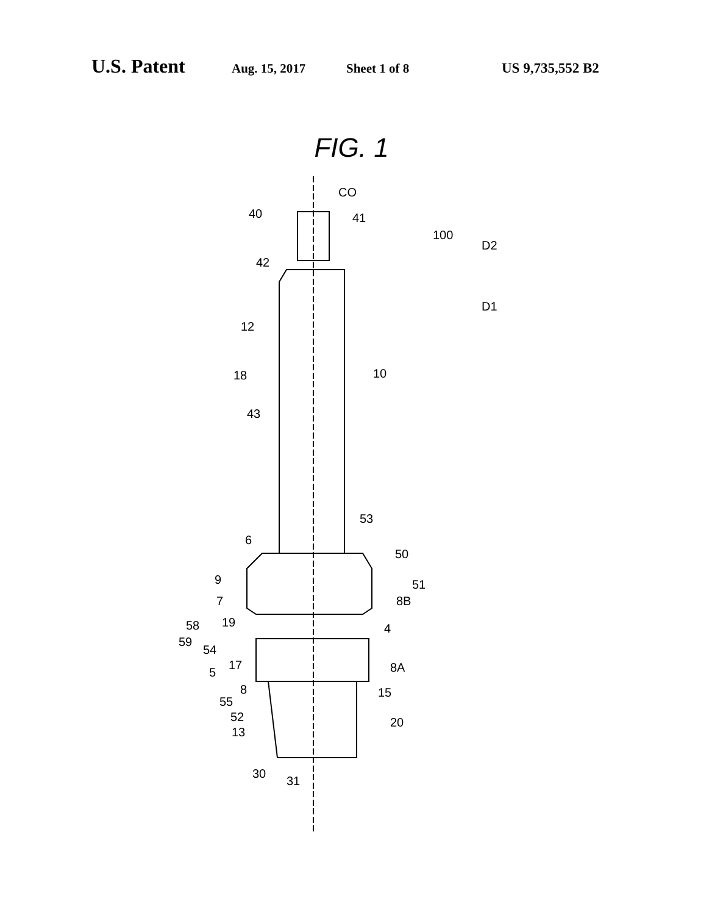U.S. Patent Aug. 15, 2017 Sheet 1 of 8 US 9,735,552 B2
FIG. 1
40
41
100
D2
D1
42
12
18
10
43
53
6
50
51
9
7
8B
58
19
4
59
54
17
8A
5
8
15
55
52
20
13
30
31
CO